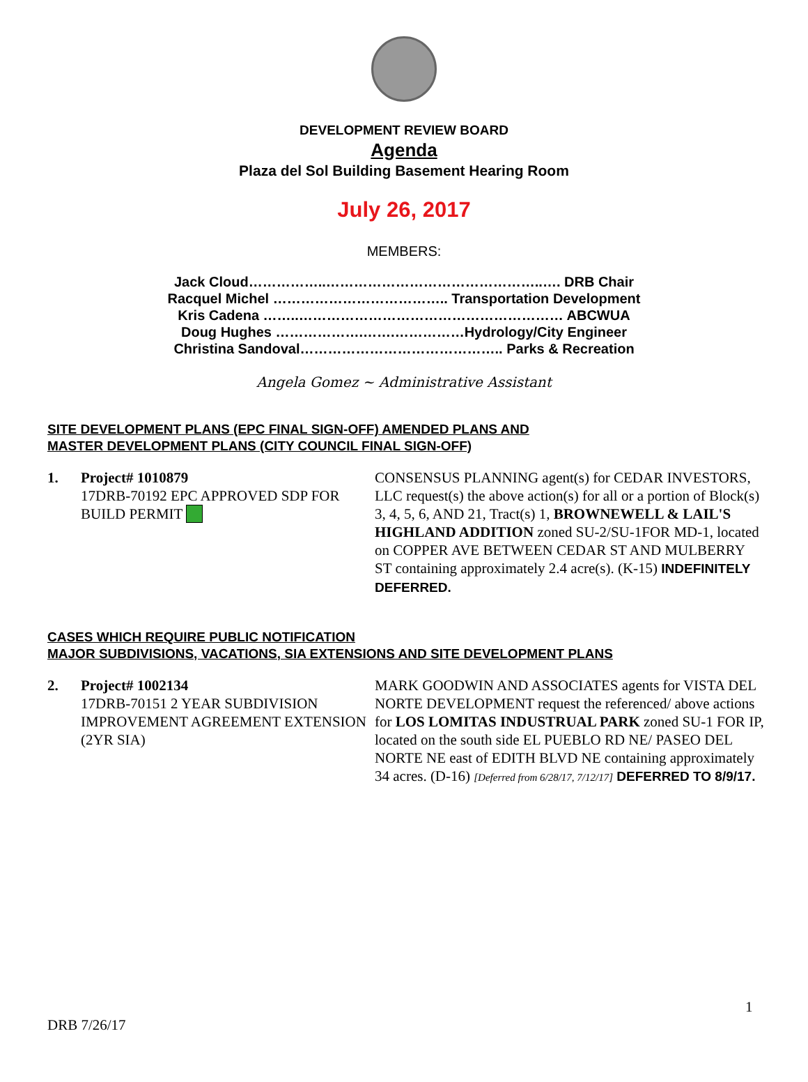DEVELOPMENT REVIEW BOARD
Agenda
Plaza del Sol Building Basement Hearing Room
July 26, 2017
MEMBERS:
Jack Cloud……………..………………………………………..…. DRB Chair
Racquel Michel ……………………………….. Transportation Development
Kris Cadena ……..………………………………………………… ABCWUA
Doug Hughes ……………….…….……………Hydrology/City Engineer
Christina Sandoval…………………………………….. Parks & Recreation
Angela Gomez ~ Administrative Assistant
SITE DEVELOPMENT PLANS (EPC FINAL SIGN-OFF) AMENDED PLANS AND
MASTER DEVELOPMENT PLANS (CITY COUNCIL FINAL SIGN-OFF)
1. Project# 1010879
17DRB-70192 EPC APPROVED SDP FOR BUILD PERMIT
CONSENSUS PLANNING agent(s) for CEDAR INVESTORS, LLC request(s) the above action(s) for all or a portion of Block(s) 3, 4, 5, 6, AND 21, Tract(s) 1, BROWNEWELL & LAIL'S HIGHLAND ADDITION zoned SU-2/SU-1FOR MD-1, located on COPPER AVE BETWEEN CEDAR ST AND MULBERRY ST containing approximately 2.4 acre(s). (K-15) INDEFINITELY DEFERRED.
CASES WHICH REQUIRE PUBLIC NOTIFICATION
MAJOR SUBDIVISIONS, VACATIONS, SIA EXTENSIONS AND SITE DEVELOPMENT PLANS
2. Project# 1002134
17DRB-70151 2 YEAR SUBDIVISION IMPROVEMENT AGREEMENT EXTENSION (2YR SIA)
MARK GOODWIN AND ASSOCIATES agents for VISTA DEL NORTE DEVELOPMENT request the referenced/ above actions for LOS LOMITAS INDUSTRUAL PARK zoned SU-1 FOR IP, located on the south side EL PUEBLO RD NE/ PASEO DEL NORTE NE east of EDITH BLVD NE containing approximately 34 acres. (D-16) [Deferred from 6/28/17, 7/12/17] DEFERRED TO 8/9/17.
1
DRB 7/26/17